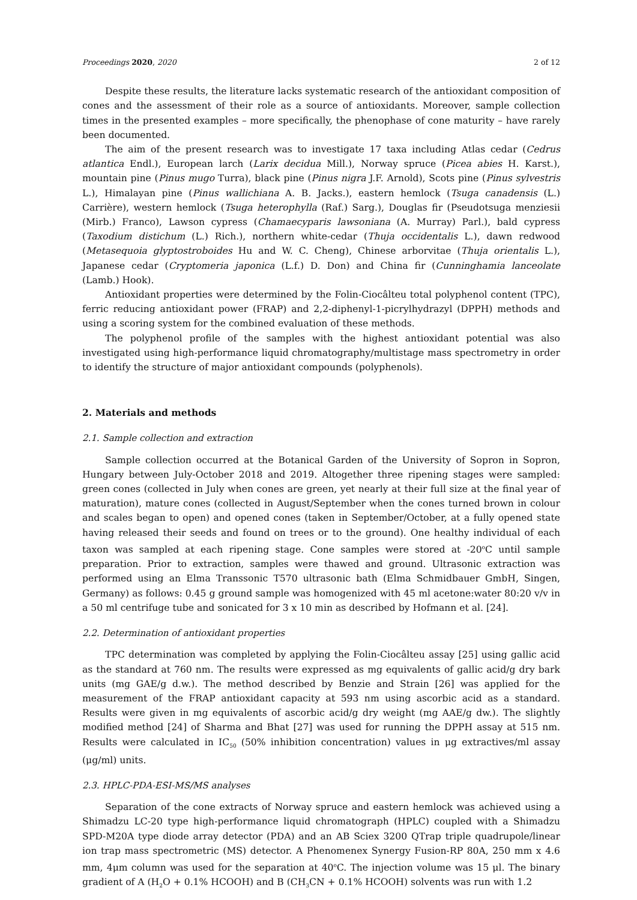Proceedings 2020, 2020 2 of 12
Despite these results, the literature lacks systematic research of the antioxidant composition of cones and the assessment of their role as a source of antioxidants. Moreover, sample collection times in the presented examples – more specifically, the phenophase of cone maturity – have rarely been documented.
The aim of the present research was to investigate 17 taxa including Atlas cedar (Cedrus atlantica Endl.), European larch (Larix decidua Mill.), Norway spruce (Picea abies H. Karst.), mountain pine (Pinus mugo Turra), black pine (Pinus nigra J.F. Arnold), Scots pine (Pinus sylvestris L.), Himalayan pine (Pinus wallichiana A. B. Jacks.), eastern hemlock (Tsuga canadensis (L.) Carrière), western hemlock (Tsuga heterophylla (Raf.) Sarg.), Douglas fir (Pseudotsuga menziesii (Mirb.) Franco), Lawson cypress (Chamaecyparis lawsoniana (A. Murray) Parl.), bald cypress (Taxodium distichum (L.) Rich.), northern white-cedar (Thuja occidentalis L.), dawn redwood (Metasequoia glyptostroboides Hu and W. C. Cheng), Chinese arborvitae (Thuja orientalis L.), Japanese cedar (Cryptomeria japonica (L.f.) D. Don) and China fir (Cunninghamia lanceolate (Lamb.) Hook).
Antioxidant properties were determined by the Folin-Ciocâlteu total polyphenol content (TPC), ferric reducing antioxidant power (FRAP) and 2,2-diphenyl-1-picrylhydrazyl (DPPH) methods and using a scoring system for the combined evaluation of these methods.
The polyphenol profile of the samples with the highest antioxidant potential was also investigated using high-performance liquid chromatography/multistage mass spectrometry in order to identify the structure of major antioxidant compounds (polyphenols).
2. Materials and methods
2.1. Sample collection and extraction
Sample collection occurred at the Botanical Garden of the University of Sopron in Sopron, Hungary between July-October 2018 and 2019. Altogether three ripening stages were sampled: green cones (collected in July when cones are green, yet nearly at their full size at the final year of maturation), mature cones (collected in August/September when the cones turned brown in colour and scales began to open) and opened cones (taken in September/October, at a fully opened state having released their seeds and found on trees or to the ground). One healthy individual of each taxon was sampled at each ripening stage. Cone samples were stored at -20<sup>o</sup>C until sample preparation. Prior to extraction, samples were thawed and ground. Ultrasonic extraction was performed using an Elma Transsonic T570 ultrasonic bath (Elma Schmidbauer GmbH, Singen, Germany) as follows: 0.45 g ground sample was homogenized with 45 ml acetone:water 80:20 v/v in a 50 ml centrifuge tube and sonicated for 3 x 10 min as described by Hofmann et al. [24].
2.2. Determination of antioxidant properties
TPC determination was completed by applying the Folin-Ciocâlteu assay [25] using gallic acid as the standard at 760 nm. The results were expressed as mg equivalents of gallic acid/g dry bark units (mg GAE/g d.w.). The method described by Benzie and Strain [26] was applied for the measurement of the FRAP antioxidant capacity at 593 nm using ascorbic acid as a standard. Results were given in mg equivalents of ascorbic acid/g dry weight (mg AAE/g dw.). The slightly modified method [24] of Sharma and Bhat [27] was used for running the DPPH assay at 515 nm. Results were calculated in IC<sub>50</sub> (50% inhibition concentration) values in μg extractives/ml assay (μg/ml) units.
2.3. HPLC-PDA-ESI-MS/MS analyses
Separation of the cone extracts of Norway spruce and eastern hemlock was achieved using a Shimadzu LC-20 type high-performance liquid chromatograph (HPLC) coupled with a Shimadzu SPD-M20A type diode array detector (PDA) and an AB Sciex 3200 QTrap triple quadrupole/linear ion trap mass spectrometric (MS) detector. A Phenomenex Synergy Fusion-RP 80A, 250 mm x 4.6 mm, 4μm column was used for the separation at 40<sup>o</sup>C. The injection volume was 15 μl. The binary gradient of A (H<sub>2</sub>O + 0.1% HCOOH) and B (CH<sub>3</sub>CN + 0.1% HCOOH) solvents was run with 1.2